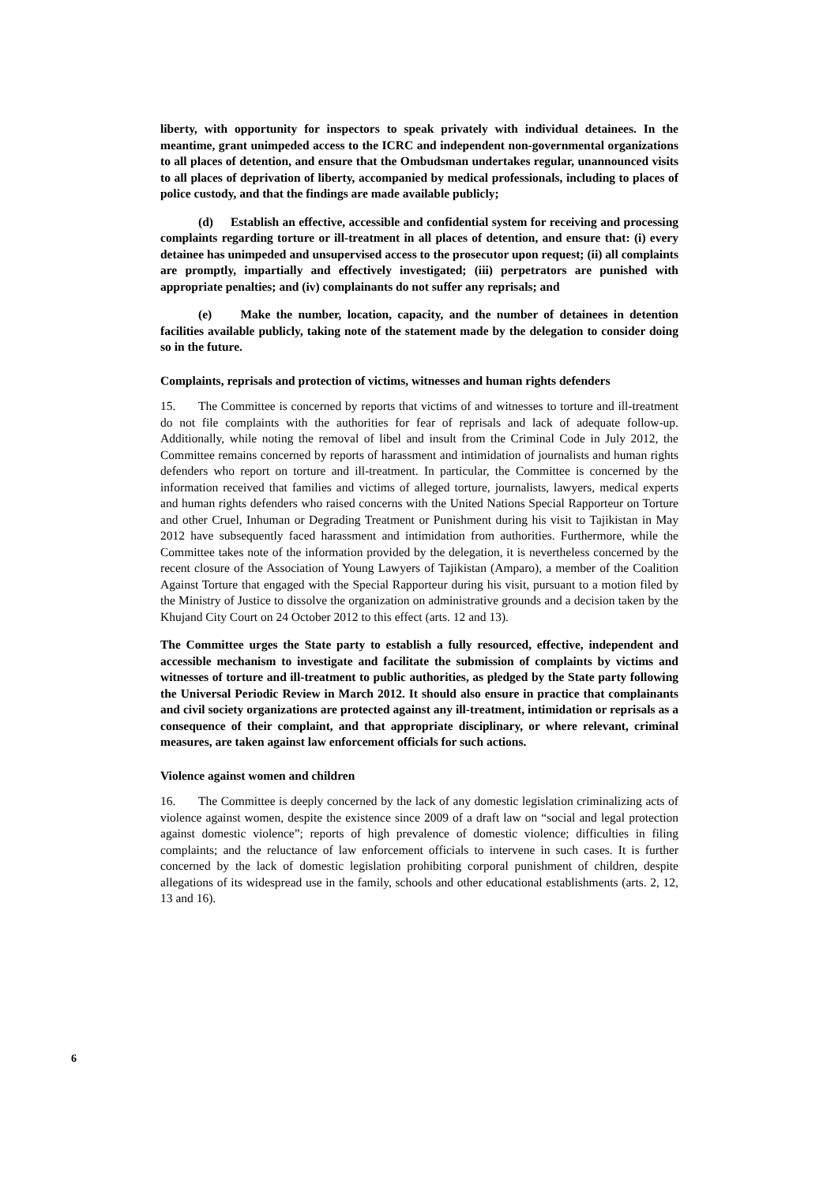liberty, with opportunity for inspectors to speak privately with individual detainees. In the meantime, grant unimpeded access to the ICRC and independent non-governmental organizations to all places of detention, and ensure that the Ombudsman undertakes regular, unannounced visits to all places of deprivation of liberty, accompanied by medical professionals, including to places of police custody, and that the findings are made available publicly;
(d) Establish an effective, accessible and confidential system for receiving and processing complaints regarding torture or ill-treatment in all places of detention, and ensure that: (i) every detainee has unimpeded and unsupervised access to the prosecutor upon request; (ii) all complaints are promptly, impartially and effectively investigated; (iii) perpetrators are punished with appropriate penalties; and (iv) complainants do not suffer any reprisals; and
(e) Make the number, location, capacity, and the number of detainees in detention facilities available publicly, taking note of the statement made by the delegation to consider doing so in the future.
Complaints, reprisals and protection of victims, witnesses and human rights defenders
15. The Committee is concerned by reports that victims of and witnesses to torture and ill-treatment do not file complaints with the authorities for fear of reprisals and lack of adequate follow-up. Additionally, while noting the removal of libel and insult from the Criminal Code in July 2012, the Committee remains concerned by reports of harassment and intimidation of journalists and human rights defenders who report on torture and ill-treatment. In particular, the Committee is concerned by the information received that families and victims of alleged torture, journalists, lawyers, medical experts and human rights defenders who raised concerns with the United Nations Special Rapporteur on Torture and other Cruel, Inhuman or Degrading Treatment or Punishment during his visit to Tajikistan in May 2012 have subsequently faced harassment and intimidation from authorities. Furthermore, while the Committee takes note of the information provided by the delegation, it is nevertheless concerned by the recent closure of the Association of Young Lawyers of Tajikistan (Amparo), a member of the Coalition Against Torture that engaged with the Special Rapporteur during his visit, pursuant to a motion filed by the Ministry of Justice to dissolve the organization on administrative grounds and a decision taken by the Khujand City Court on 24 October 2012 to this effect (arts. 12 and 13).
The Committee urges the State party to establish a fully resourced, effective, independent and accessible mechanism to investigate and facilitate the submission of complaints by victims and witnesses of torture and ill-treatment to public authorities, as pledged by the State party following the Universal Periodic Review in March 2012. It should also ensure in practice that complainants and civil society organizations are protected against any ill-treatment, intimidation or reprisals as a consequence of their complaint, and that appropriate disciplinary, or where relevant, criminal measures, are taken against law enforcement officials for such actions.
Violence against women and children
16. The Committee is deeply concerned by the lack of any domestic legislation criminalizing acts of violence against women, despite the existence since 2009 of a draft law on “social and legal protection against domestic violence”; reports of high prevalence of domestic violence; difficulties in filing complaints; and the reluctance of law enforcement officials to intervene in such cases. It is further concerned by the lack of domestic legislation prohibiting corporal punishment of children, despite allegations of its widespread use in the family, schools and other educational establishments (arts. 2, 12, 13 and 16).
6